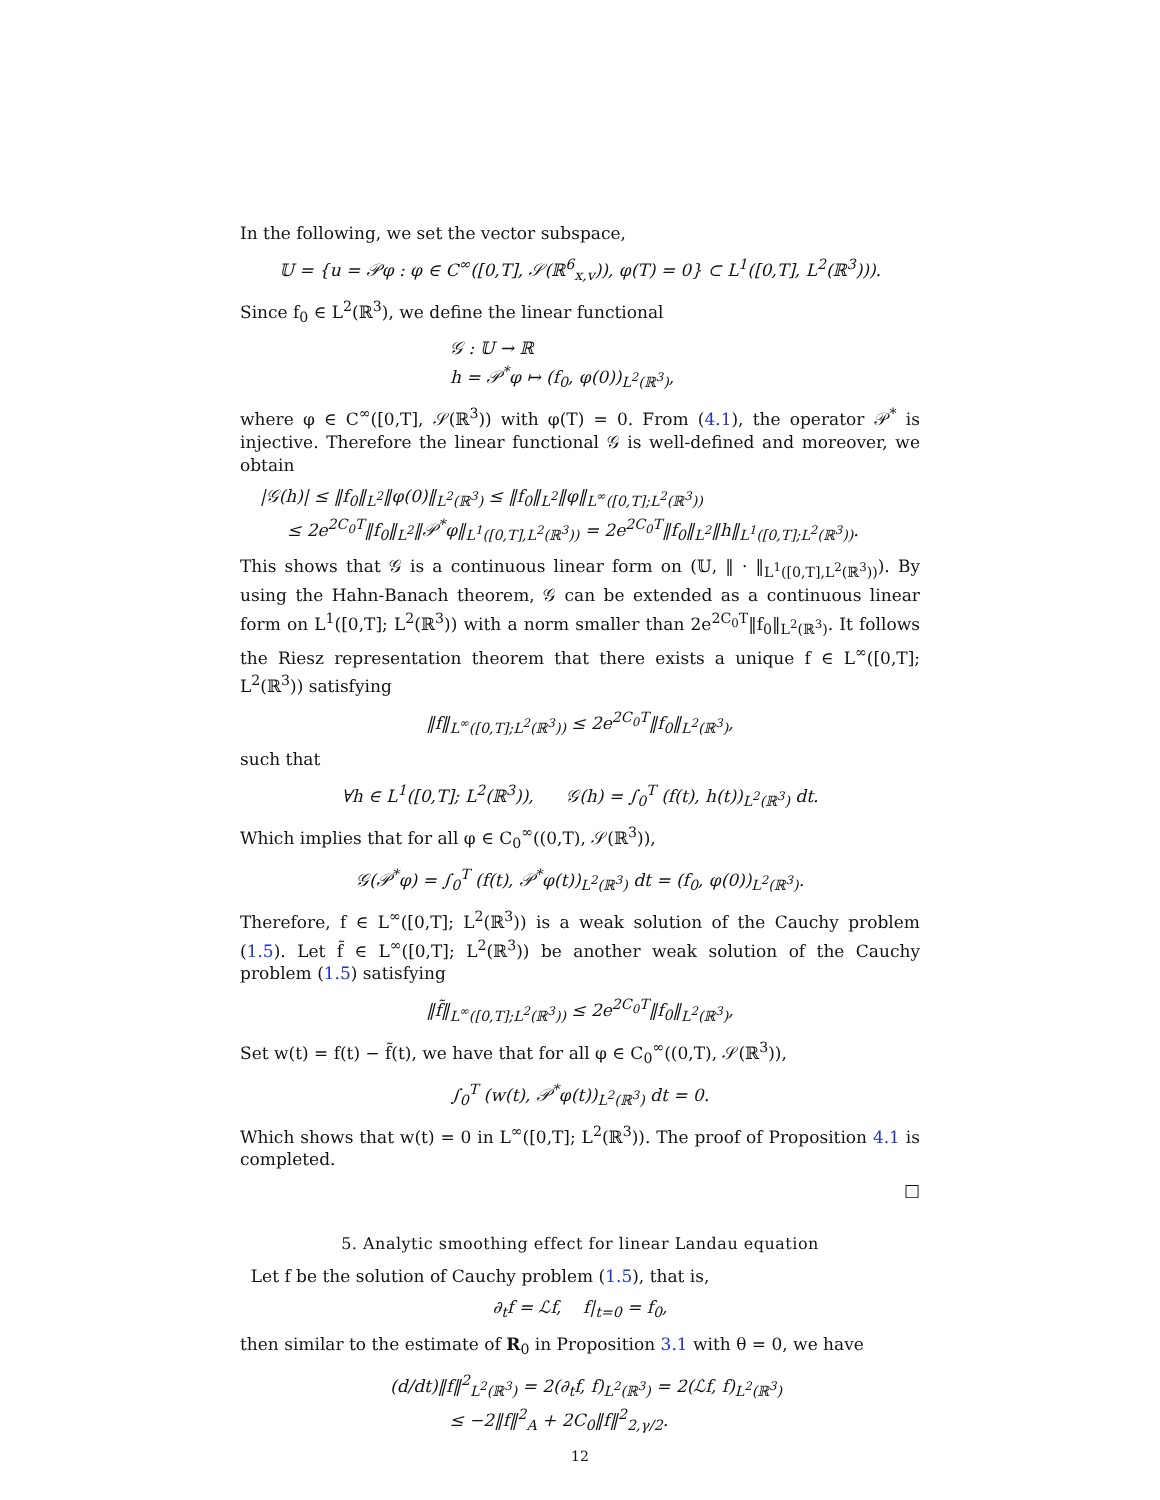In the following, we set the vector subspace,
𝕌 = {u = 𝒫φ : φ ∈ C<sup>∞</sup>([0,T], 𝒮(ℝ<sup>6</sup><sub>x,v</sub>)), φ(T) = 0} ⊂ L<sup>1</sup>([0,T], L<sup>2</sup>(ℝ<sup>3</sup>))).
Since f<sub>0</sub> ∈ L<sup>2</sup>(ℝ<sup>3</sup>), we define the linear functional
𝒢 : 𝕌 → ℝ
h = 𝒫<sup>*</sup>φ ↦ (f<sub>0</sub>, φ(0))<sub>L<sup>2</sup>(ℝ<sup>3</sup>)</sub>,
where φ ∈ C<sup>∞</sup>([0,T], 𝒮(ℝ<sup>3</sup>)) with φ(T) = 0. From (4.1), the operator 𝒫<sup>*</sup> is injective. Therefore the linear functional 𝒢 is well-defined and moreover, we obtain
|𝒢(h)| ≤ ‖f<sub>0</sub>‖<sub>L<sup>2</sup></sub>‖φ(0)‖<sub>L<sup>2</sup>(ℝ<sup>3</sup>)</sub> ≤ ‖f<sub>0</sub>‖<sub>L<sup>2</sup></sub>‖φ‖<sub>L<sup>∞</sup>([0,T];L<sup>2</sup>(ℝ<sup>3</sup>))</sub>
≤ 2e<sup>2C<sub>0</sub>T</sup>‖f<sub>0</sub>‖<sub>L<sup>2</sup></sub>‖𝒫<sup>*</sup>φ‖<sub>L<sup>1</sup>([0,T],L<sup>2</sup>(ℝ<sup>3</sup>))</sub> = 2e<sup>2C<sub>0</sub>T</sup>‖f<sub>0</sub>‖<sub>L<sup>2</sup></sub>‖h‖<sub>L<sup>1</sup>([0,T];L<sup>2</sup>(ℝ<sup>3</sup>))</sub>.
This shows that 𝒢 is a continuous linear form on (𝕌, ‖ · ‖<sub>L<sup>1</sup>([0,T],L<sup>2</sup>(ℝ<sup>3</sup>))</sub>). By using the Hahn-Banach theorem, 𝒢 can be extended as a continuous linear form on L<sup>1</sup>([0,T]; L<sup>2</sup>(ℝ<sup>3</sup>)) with a norm smaller than 2e<sup>2C<sub>0</sub>T</sup>‖f<sub>0</sub>‖<sub>L<sup>2</sup>(ℝ<sup>3</sup>)</sub>. It follows the Riesz representation theorem that there exists a unique f ∈ L<sup>∞</sup>([0,T]; L<sup>2</sup>(ℝ<sup>3</sup>)) satisfying
‖f‖<sub>L<sup>∞</sup>([0,T];L<sup>2</sup>(ℝ<sup>3</sup>))</sub> ≤ 2e<sup>2C<sub>0</sub>T</sup>‖f<sub>0</sub>‖<sub>L<sup>2</sup>(ℝ<sup>3</sup>)</sub>,
such that
∀h ∈ L<sup>1</sup>([0,T]; L<sup>2</sup>(ℝ<sup>3</sup>)), 𝒢(h) = ∫<sub>0</sub><sup>T</sup> (f(t), h(t))<sub>L<sup>2</sup>(ℝ<sup>3</sup>)</sub> dt.
Which implies that for all φ ∈ C<sub>0</sub><sup>∞</sup>((0,T), 𝒮(ℝ<sup>3</sup>)),
𝒢(𝒫<sup>*</sup>φ) = ∫<sub>0</sub><sup>T</sup> (f(t), 𝒫<sup>*</sup>φ(t))<sub>L<sup>2</sup>(ℝ<sup>3</sup>)</sub> dt = (f<sub>0</sub>, φ(0))<sub>L<sup>2</sup>(ℝ<sup>3</sup>)</sub>.
Therefore, f ∈ L<sup>∞</sup>([0,T]; L<sup>2</sup>(ℝ<sup>3</sup>)) is a weak solution of the Cauchy problem (1.5). Let f̃ ∈ L<sup>∞</sup>([0,T]; L<sup>2</sup>(ℝ<sup>3</sup>)) be another weak solution of the Cauchy problem (1.5) satisfying
‖f̃‖<sub>L<sup>∞</sup>([0,T];L<sup>2</sup>(ℝ<sup>3</sup>))</sub> ≤ 2e<sup>2C<sub>0</sub>T</sup>‖f<sub>0</sub>‖<sub>L<sup>2</sup>(ℝ<sup>3</sup>)</sub>,
Set w(t) = f(t) − f̃(t), we have that for all φ ∈ C<sub>0</sub><sup>∞</sup>((0,T), 𝒮(ℝ<sup>3</sup>)),
∫<sub>0</sub><sup>T</sup> (w(t), 𝒫<sup>*</sup>φ(t))<sub>L<sup>2</sup>(ℝ<sup>3</sup>)</sub> dt = 0.
Which shows that w(t) = 0 in L<sup>∞</sup>([0,T]; L<sup>2</sup>(ℝ<sup>3</sup>)). The proof of Proposition 4.1 is completed.
□
5. Analytic smoothing effect for linear Landau equation
Let f be the solution of Cauchy problem (1.5), that is,
∂<sub>t</sub>f = ℒf, f|<sub>t=0</sub> = f<sub>0</sub>,
then similar to the estimate of R<sub>0</sub> in Proposition 3.1 with θ = 0, we have
(d/dt)‖f‖<sup>2</sup><sub>L<sup>2</sup>(ℝ<sup>3</sup>)</sub> = 2(∂<sub>t</sub>f, f)<sub>L<sup>2</sup>(ℝ<sup>3</sup>)</sub> = 2(ℒf, f)<sub>L<sup>2</sup>(ℝ<sup>3</sup>)</sub>
≤ −2‖f‖<sup>2</sup><sub>A</sub> + 2C<sub>0</sub>‖f‖<sup>2</sup><sub>2,γ/2</sub>.
12